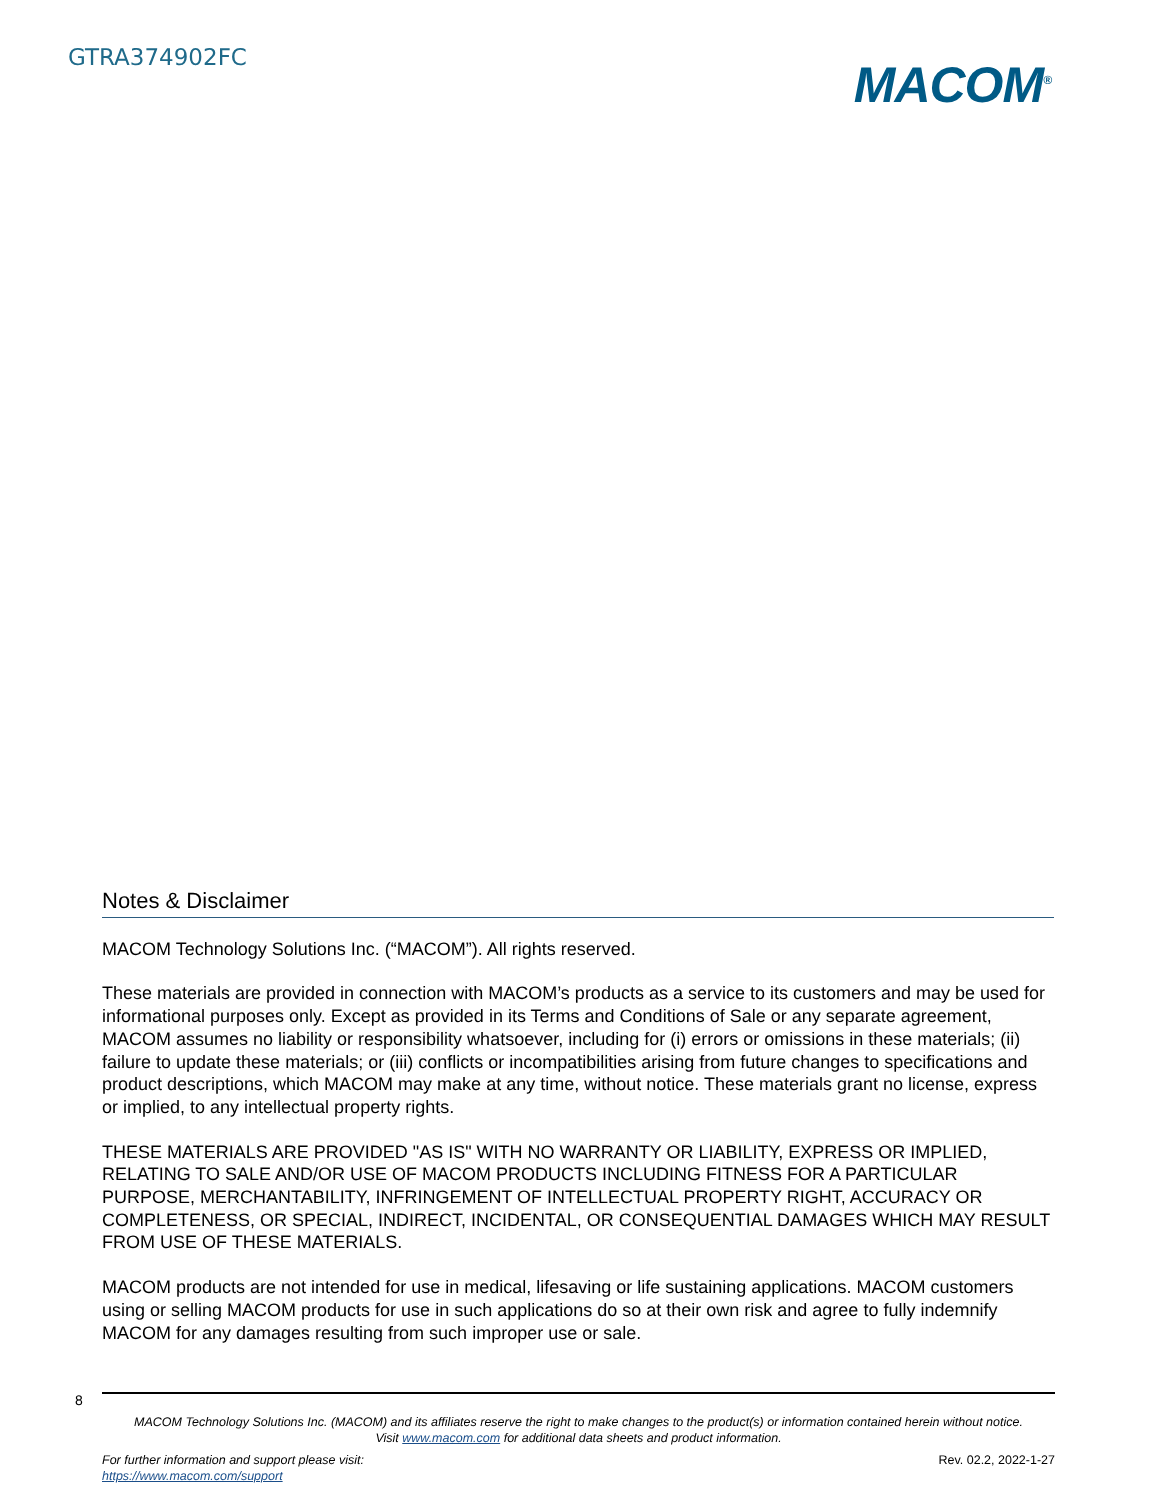GTRA374902FC
MACOM<sup>®</sup>
Notes & Disclaimer
MACOM Technology Solutions Inc. (“MACOM”). All rights reserved.
These materials are provided in connection with MACOM’s products as a service to its customers and may be used for informational purposes only. Except as provided in its Terms and Conditions of Sale or any separate agreement, MACOM assumes no liability or responsibility whatsoever, including for (i) errors or omissions in these materials; (ii) failure to update these materials; or (iii) conflicts or incompatibilities arising from future changes to specifications and product descriptions, which MACOM may make at any time, without notice. These materials grant no license, express or implied, to any intellectual property rights.
THESE MATERIALS ARE PROVIDED "AS IS" WITH NO WARRANTY OR LIABILITY, EXPRESS OR IMPLIED, RELATING TO SALE AND/OR USE OF MACOM PRODUCTS INCLUDING FITNESS FOR A PARTICULAR PURPOSE, MERCHANTABILITY, INFRINGEMENT OF INTELLECTUAL PROPERTY RIGHT, ACCURACY OR COMPLETENESS, OR SPECIAL, INDIRECT, INCIDENTAL, OR CONSEQUENTIAL DAMAGES WHICH MAY RESULT FROM USE OF THESE MATERIALS.
MACOM products are not intended for use in medical, lifesaving or life sustaining applications. MACOM customers using or selling MACOM products for use in such applications do so at their own risk and agree to fully indemnify MACOM for any damages resulting from such improper use or sale.
8
MACOM Technology Solutions Inc. (MACOM) and its affiliates reserve the right to make changes to the product(s) or information contained herein without notice.
Visit www.macom.com for additional data sheets and product information.
For further information and support please visit:
https://www.macom.com/support
Rev. 02.2, 2022-1-27